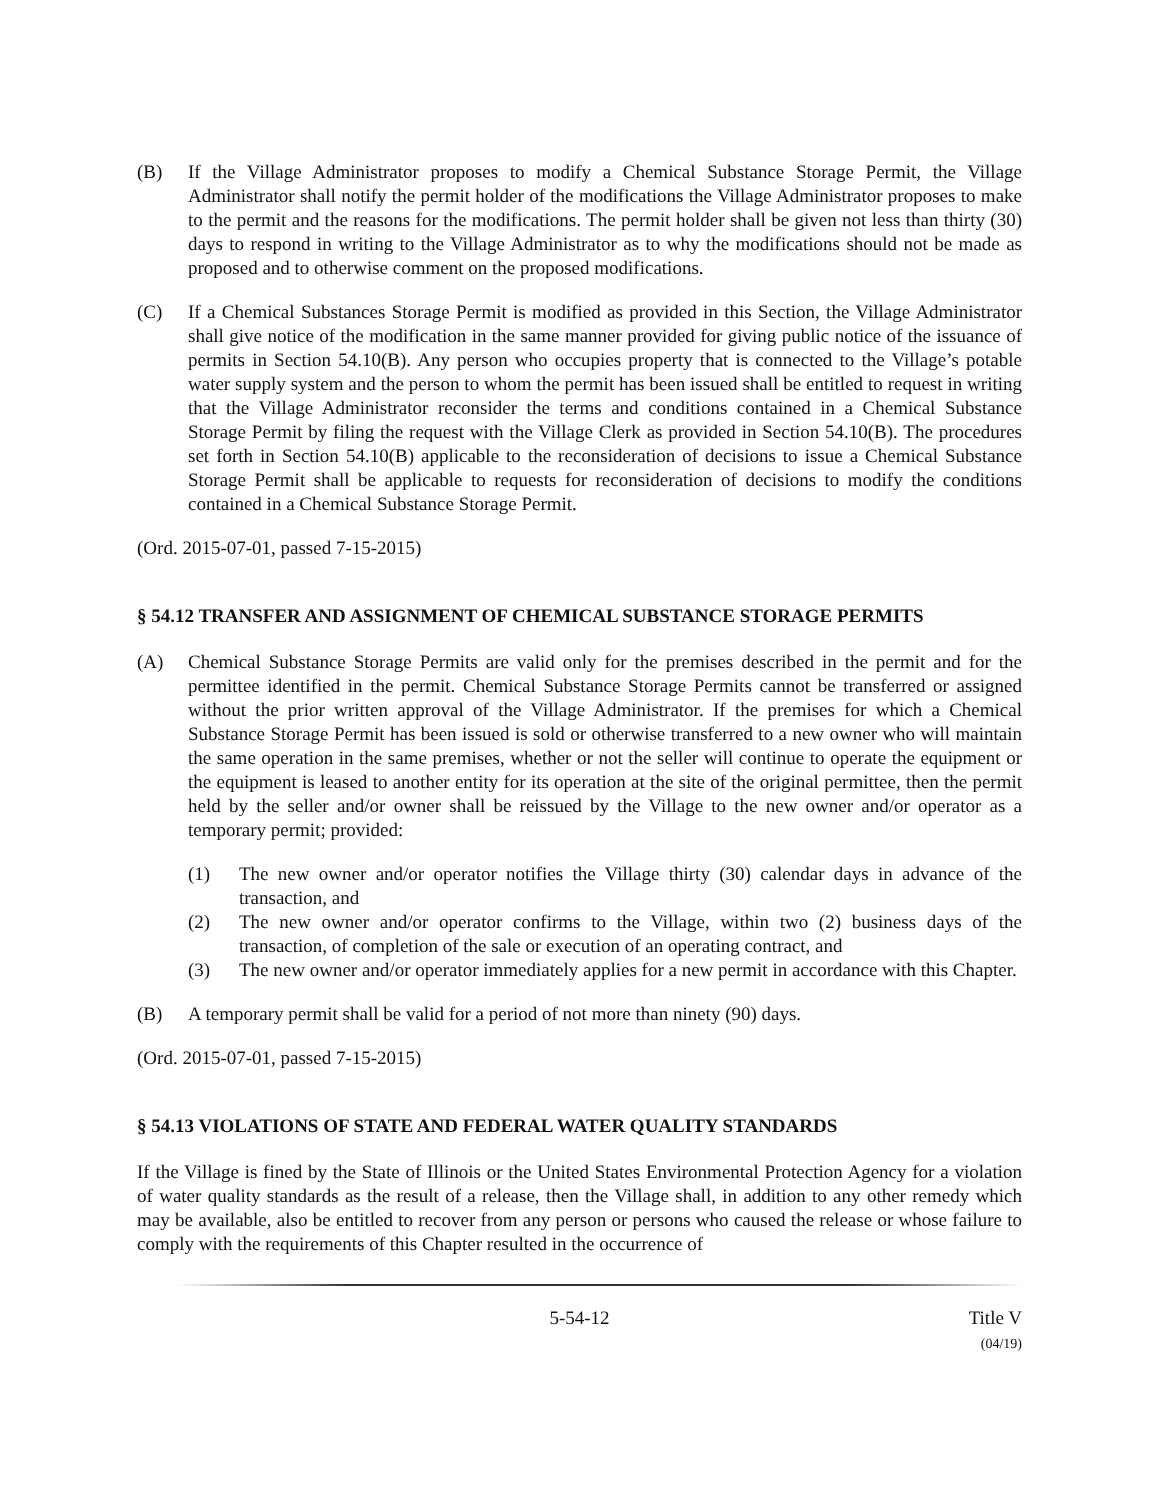(B) If the Village Administrator proposes to modify a Chemical Substance Storage Permit, the Village Administrator shall notify the permit holder of the modifications the Village Administrator proposes to make to the permit and the reasons for the modifications. The permit holder shall be given not less than thirty (30) days to respond in writing to the Village Administrator as to why the modifications should not be made as proposed and to otherwise comment on the proposed modifications.
(C) If a Chemical Substances Storage Permit is modified as provided in this Section, the Village Administrator shall give notice of the modification in the same manner provided for giving public notice of the issuance of permits in Section 54.10(B). Any person who occupies property that is connected to the Village’s potable water supply system and the person to whom the permit has been issued shall be entitled to request in writing that the Village Administrator reconsider the terms and conditions contained in a Chemical Substance Storage Permit by filing the request with the Village Clerk as provided in Section 54.10(B). The procedures set forth in Section 54.10(B) applicable to the reconsideration of decisions to issue a Chemical Substance Storage Permit shall be applicable to requests for reconsideration of decisions to modify the conditions contained in a Chemical Substance Storage Permit.
(Ord. 2015-07-01, passed 7-15-2015)
§ 54.12 TRANSFER AND ASSIGNMENT OF CHEMICAL SUBSTANCE STORAGE PERMITS
(A) Chemical Substance Storage Permits are valid only for the premises described in the permit and for the permittee identified in the permit. Chemical Substance Storage Permits cannot be transferred or assigned without the prior written approval of the Village Administrator. If the premises for which a Chemical Substance Storage Permit has been issued is sold or otherwise transferred to a new owner who will maintain the same operation in the same premises, whether or not the seller will continue to operate the equipment or the equipment is leased to another entity for its operation at the site of the original permittee, then the permit held by the seller and/or owner shall be reissued by the Village to the new owner and/or operator as a temporary permit; provided:
(1) The new owner and/or operator notifies the Village thirty (30) calendar days in advance of the transaction, and
(2) The new owner and/or operator confirms to the Village, within two (2) business days of the transaction, of completion of the sale or execution of an operating contract, and
(3) The new owner and/or operator immediately applies for a new permit in accordance with this Chapter.
(B) A temporary permit shall be valid for a period of not more than ninety (90) days.
(Ord. 2015-07-01, passed 7-15-2015)
§ 54.13 VIOLATIONS OF STATE AND FEDERAL WATER QUALITY STANDARDS
If the Village is fined by the State of Illinois or the United States Environmental Protection Agency for a violation of water quality standards as the result of a release, then the Village shall, in addition to any other remedy which may be available, also be entitled to recover from any person or persons who caused the release or whose failure to comply with the requirements of this Chapter resulted in the occurrence of
5-54-12 Title V
(04/19)